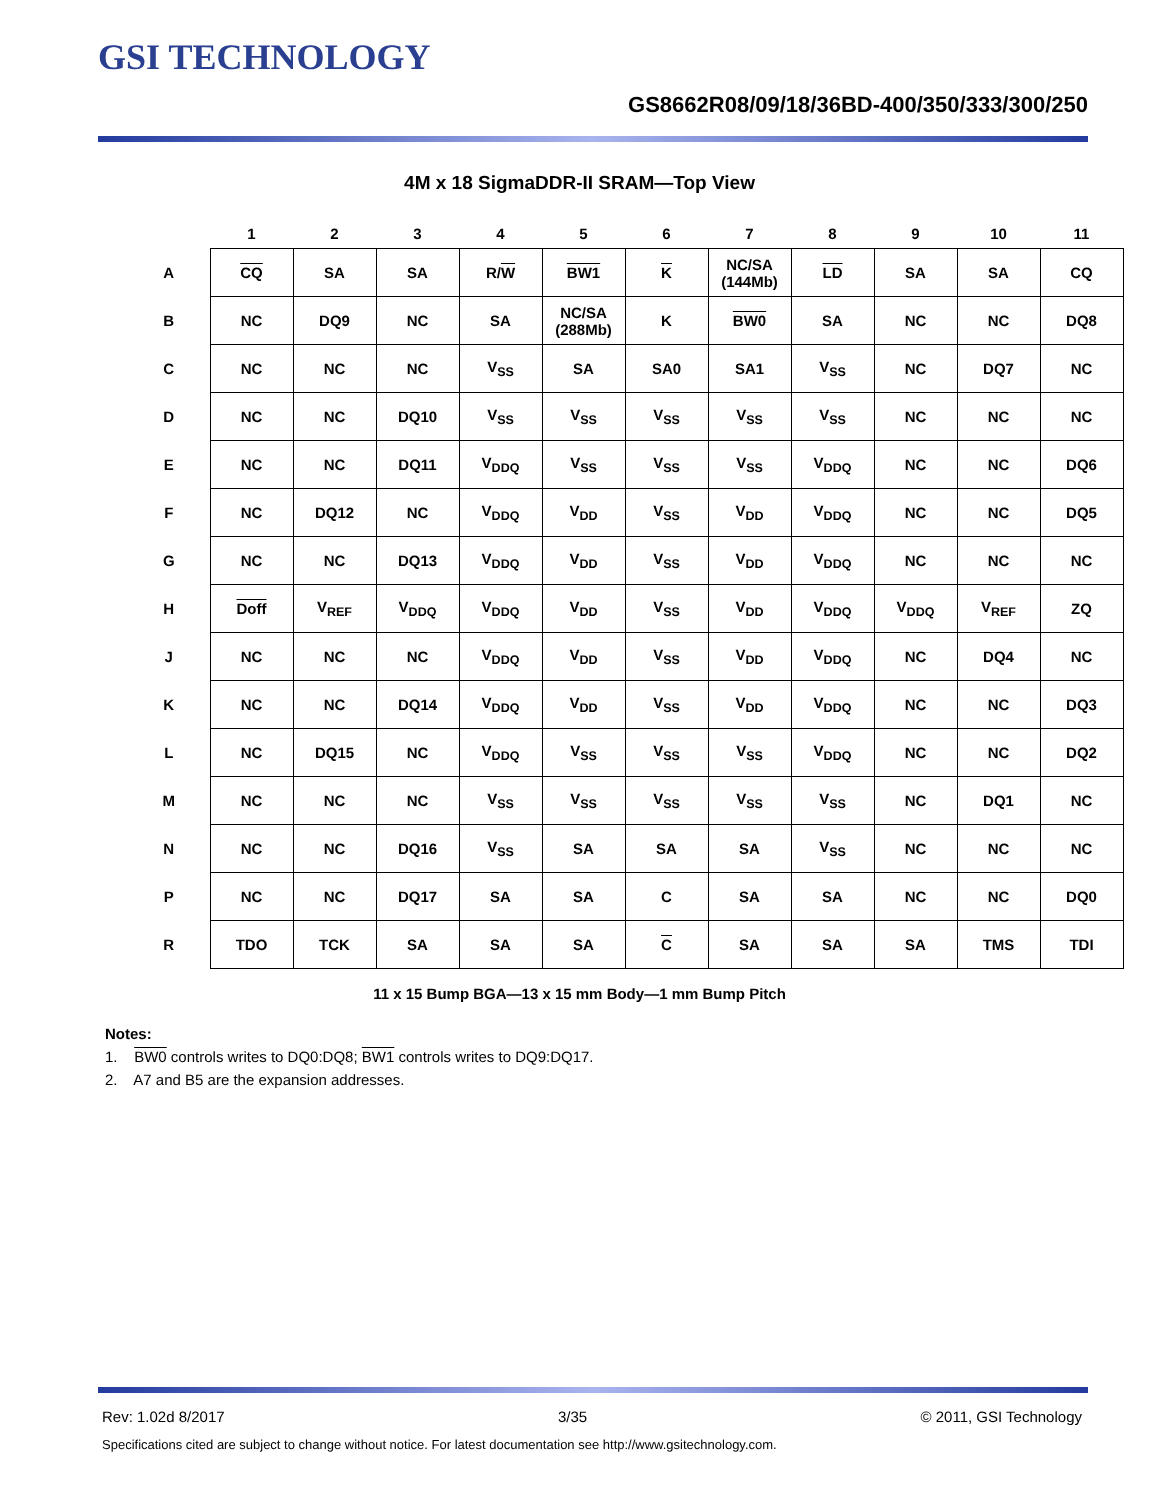GSI TECHNOLOGY
GS8662R08/09/18/36BD-400/350/333/300/250
4M x 18 SigmaDDR-II SRAM—Top View
| | 1 | 2 | 3 | 4 | 5 | 6 | 7 | 8 | 9 | 10 | 11 |
| --- | --- | --- | --- | --- | --- | --- | --- | --- | --- | --- | --- |
| A | CQ | SA | SA | R/ W | BW1 | K | NC/SA (144Mb) | LD | SA | SA | CQ |
| B | NC | DQ9 | NC | SA | NC/SA (288Mb) | K | BW0 | SA | NC | NC | DQ8 |
| C | NC | NC | NC | V<sub>SS</sub> | SA | SA0 | SA1 | V<sub>SS</sub> | NC | DQ7 | NC |
| D | NC | NC | DQ10 | V<sub>SS</sub> | V<sub>SS</sub> | V<sub>SS</sub> | V<sub>SS</sub> | V<sub>SS</sub> | NC | NC | NC |
| E | NC | NC | DQ11 | V<sub>DDQ</sub> | V<sub>SS</sub> | V<sub>SS</sub> | V<sub>SS</sub> | V<sub>DDQ</sub> | NC | NC | DQ6 |
| F | NC | DQ12 | NC | V<sub>DDQ</sub> | V<sub>DD</sub> | V<sub>SS</sub> | V<sub>DD</sub> | V<sub>DDQ</sub> | NC | NC | DQ5 |
| G | NC | NC | DQ13 | V<sub>DDQ</sub> | V<sub>DD</sub> | V<sub>SS</sub> | V<sub>DD</sub> | V<sub>DDQ</sub> | NC | NC | NC |
| H | Doff | V<sub>REF</sub> | V<sub>DDQ</sub> | V<sub>DDQ</sub> | V<sub>DD</sub> | V<sub>SS</sub> | V<sub>DD</sub> | V<sub>DDQ</sub> | V<sub>DDQ</sub> | V<sub>REF</sub> | ZQ |
| J | NC | NC | NC | V<sub>DDQ</sub> | V<sub>DD</sub> | V<sub>SS</sub> | V<sub>DD</sub> | V<sub>DDQ</sub> | NC | DQ4 | NC |
| K | NC | NC | DQ14 | V<sub>DDQ</sub> | V<sub>DD</sub> | V<sub>SS</sub> | V<sub>DD</sub> | V<sub>DDQ</sub> | NC | NC | DQ3 |
| L | NC | DQ15 | NC | V<sub>DDQ</sub> | V<sub>SS</sub> | V<sub>SS</sub> | V<sub>SS</sub> | V<sub>DDQ</sub> | NC | NC | DQ2 |
| M | NC | NC | NC | V<sub>SS</sub> | V<sub>SS</sub> | V<sub>SS</sub> | V<sub>SS</sub> | V<sub>SS</sub> | NC | DQ1 | NC |
| N | NC | NC | DQ16 | V<sub>SS</sub> | SA | SA | SA | V<sub>SS</sub> | NC | NC | NC |
| P | NC | NC | DQ17 | SA | SA | C | SA | SA | NC | NC | DQ0 |
| R | TDO | TCK | SA | SA | SA | C | SA | SA | SA | TMS | TDI |
11 x 15 Bump BGA—13 x 15 mm Body—1 mm Bump Pitch
Notes:
1. BW0 controls writes to DQ0:DQ8; BW1 controls writes to DQ9:DQ17.
2. A7 and B5 are the expansion addresses.
Rev: 1.02d 8/2017 3/35 © 2011, GSI Technology
Specifications cited are subject to change without notice. For latest documentation see http://www.gsitechnology.com.